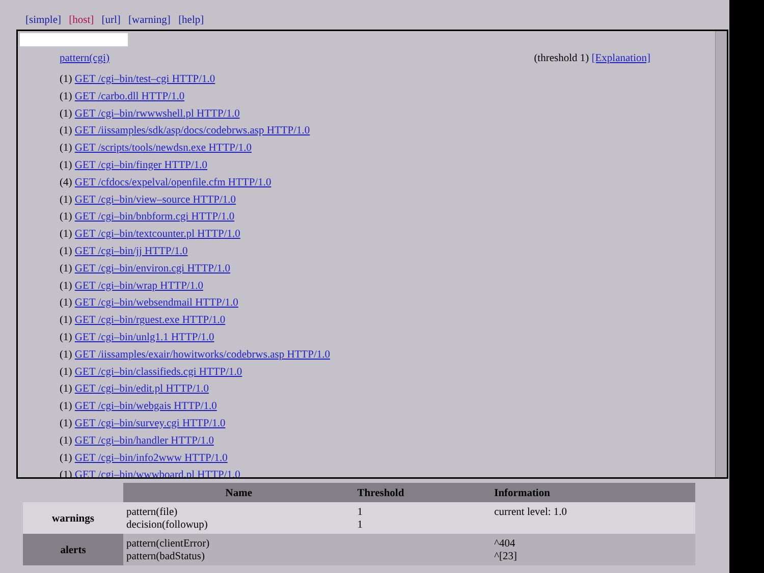[simple] [host] [url] [warning] [help]
pattern(cgi) (threshold 1) [Explanation]
(1) GET /cgi–bin/test–cgi HTTP/1.0
(1) GET /carbo.dll HTTP/1.0
(1) GET /cgi–bin/rwwwshell.pl HTTP/1.0
(1) GET /iissamples/sdk/asp/docs/codebrws.asp HTTP/1.0
(1) GET /scripts/tools/newdsn.exe HTTP/1.0
(1) GET /cgi–bin/finger HTTP/1.0
(4) GET /cfdocs/expelval/openfile.cfm HTTP/1.0
(1) GET /cgi–bin/view–source HTTP/1.0
(1) GET /cgi–bin/bnbform.cgi HTTP/1.0
(1) GET /cgi–bin/textcounter.pl HTTP/1.0
(1) GET /cgi–bin/jj HTTP/1.0
(1) GET /cgi–bin/environ.cgi HTTP/1.0
(1) GET /cgi–bin/wrap HTTP/1.0
(1) GET /cgi–bin/websendmail HTTP/1.0
(1) GET /cgi–bin/rguest.exe HTTP/1.0
(1) GET /cgi–bin/unlg1.1 HTTP/1.0
(1) GET /iissamples/exair/howitworks/codebrws.asp HTTP/1.0
(1) GET /cgi–bin/classifieds.cgi HTTP/1.0
(1) GET /cgi–bin/edit.pl HTTP/1.0
(1) GET /cgi–bin/webgais HTTP/1.0
(1) GET /cgi–bin/survey.cgi HTTP/1.0
(1) GET /cgi–bin/handler HTTP/1.0
(1) GET /cgi–bin/info2www HTTP/1.0
(1) GET /cgi–bin/wwwboard.pl HTTP/1.0
| | Name | Threshold | Information |
| --- | --- | --- | --- |
| warnings | pattern(file) decision(followup) | 1 1 | current level: 1.0 |
| alerts | pattern(clientError) pattern(badStatus) | | ^404 ^[23] |